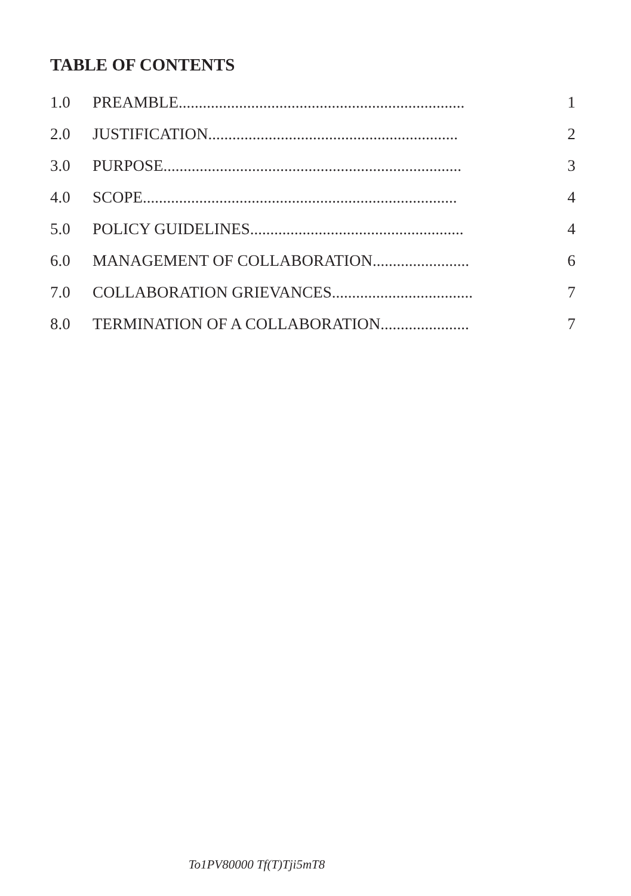TABLE OF CONTENTS
1.0 PREAMBLE....................................................................... 1
2.0 JUSTIFICATION.............................................................. 2
3.0 PURPOSE.......................................................................... 3
4.0 SCOPE.............................................................................. 4
5.0 POLICY GUIDELINES..................................................... 4
6.0 MANAGEMENT OF COLLABORATION........................ 6
7.0 COLLABORATION GRIEVANCES................................... 7
8.0 TERMINATION OF A COLLABORATION...................... 7
To1PV80000 Tf(T)Tji5mT8